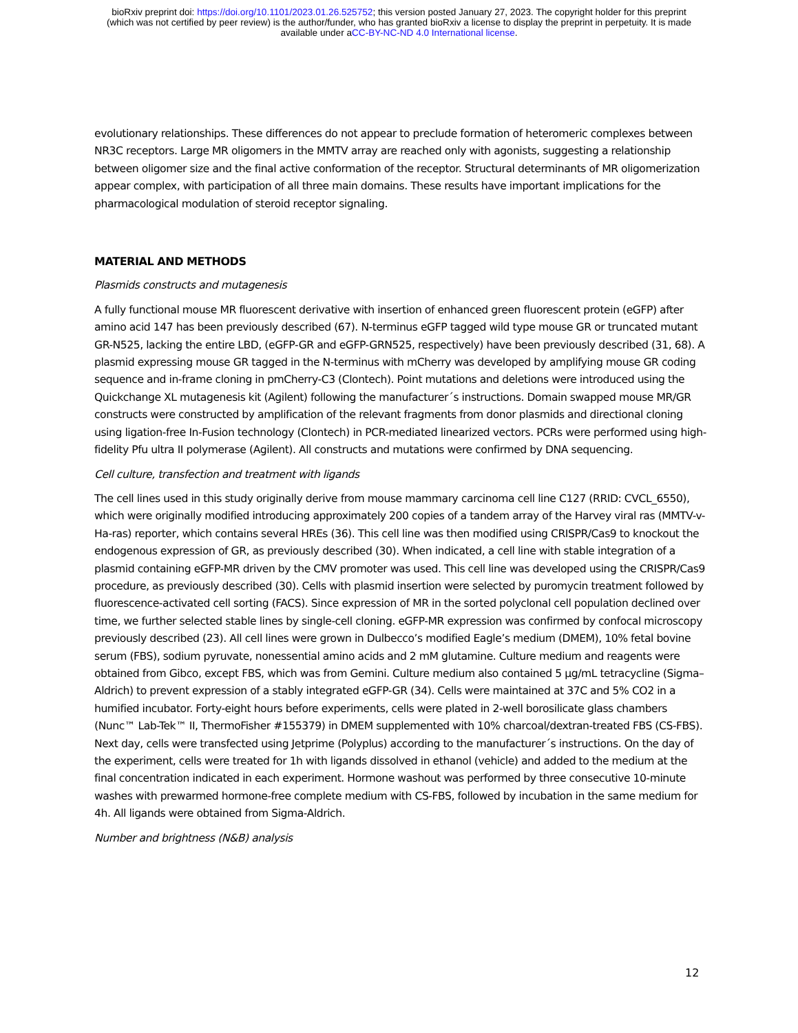bioRxiv preprint doi: https://doi.org/10.1101/2023.01.26.525752; this version posted January 27, 2023. The copyright holder for this preprint
(which was not certified by peer review) is the author/funder, who has granted bioRxiv a license to display the preprint in perpetuity. It is made
available under aCC-BY-NC-ND 4.0 International license.
evolutionary relationships. These differences do not appear to preclude formation of heteromeric complexes between NR3C receptors. Large MR oligomers in the MMTV array are reached only with agonists, suggesting a relationship between oligomer size and the final active conformation of the receptor. Structural determinants of MR oligomerization appear complex, with participation of all three main domains. These results have important implications for the pharmacological modulation of steroid receptor signaling.
MATERIAL AND METHODS
Plasmids constructs and mutagenesis
A fully functional mouse MR fluorescent derivative with insertion of enhanced green fluorescent protein (eGFP) after amino acid 147 has been previously described (67). N-terminus eGFP tagged wild type mouse GR or truncated mutant GR-N525, lacking the entire LBD, (eGFP-GR and eGFP-GRN525, respectively) have been previously described (31, 68). A plasmid expressing mouse GR tagged in the N-terminus with mCherry was developed by amplifying mouse GR coding sequence and in-frame cloning in pmCherry-C3 (Clontech). Point mutations and deletions were introduced using the Quickchange XL mutagenesis kit (Agilent) following the manufacturer´s instructions. Domain swapped mouse MR/GR constructs were constructed by amplification of the relevant fragments from donor plasmids and directional cloning using ligation-free In-Fusion technology (Clontech) in PCR-mediated linearized vectors. PCRs were performed using high-fidelity Pfu ultra II polymerase (Agilent). All constructs and mutations were confirmed by DNA sequencing.
Cell culture, transfection and treatment with ligands
The cell lines used in this study originally derive from mouse mammary carcinoma cell line C127 (RRID: CVCL_6550), which were originally modified introducing approximately 200 copies of a tandem array of the Harvey viral ras (MMTV-v-Ha-ras) reporter, which contains several HREs (36). This cell line was then modified using CRISPR/Cas9 to knockout the endogenous expression of GR, as previously described (30). When indicated, a cell line with stable integration of a plasmid containing eGFP-MR driven by the CMV promoter was used. This cell line was developed using the CRISPR/Cas9 procedure, as previously described (30). Cells with plasmid insertion were selected by puromycin treatment followed by fluorescence-activated cell sorting (FACS). Since expression of MR in the sorted polyclonal cell population declined over time, we further selected stable lines by single-cell cloning. eGFP-MR expression was confirmed by confocal microscopy previously described (23). All cell lines were grown in Dulbecco’s modified Eagle’s medium (DMEM), 10% fetal bovine serum (FBS), sodium pyruvate, nonessential amino acids and 2 mM glutamine. Culture medium and reagents were obtained from Gibco, except FBS, which was from Gemini. Culture medium also contained 5 µg/mL tetracycline (Sigma–Aldrich) to prevent expression of a stably integrated eGFP-GR (34). Cells were maintained at 37C and 5% CO2 in a humified incubator. Forty-eight hours before experiments, cells were plated in 2-well borosilicate glass chambers (Nunc™ Lab-Tek™ II, ThermoFisher #155379) in DMEM supplemented with 10% charcoal/dextran-treated FBS (CS-FBS). Next day, cells were transfected using Jetprime (Polyplus) according to the manufacturer´s instructions. On the day of the experiment, cells were treated for 1h with ligands dissolved in ethanol (vehicle) and added to the medium at the final concentration indicated in each experiment. Hormone washout was performed by three consecutive 10-minute washes with prewarmed hormone-free complete medium with CS-FBS, followed by incubation in the same medium for 4h. All ligands were obtained from Sigma-Aldrich.
Number and brightness (N&B) analysis
12